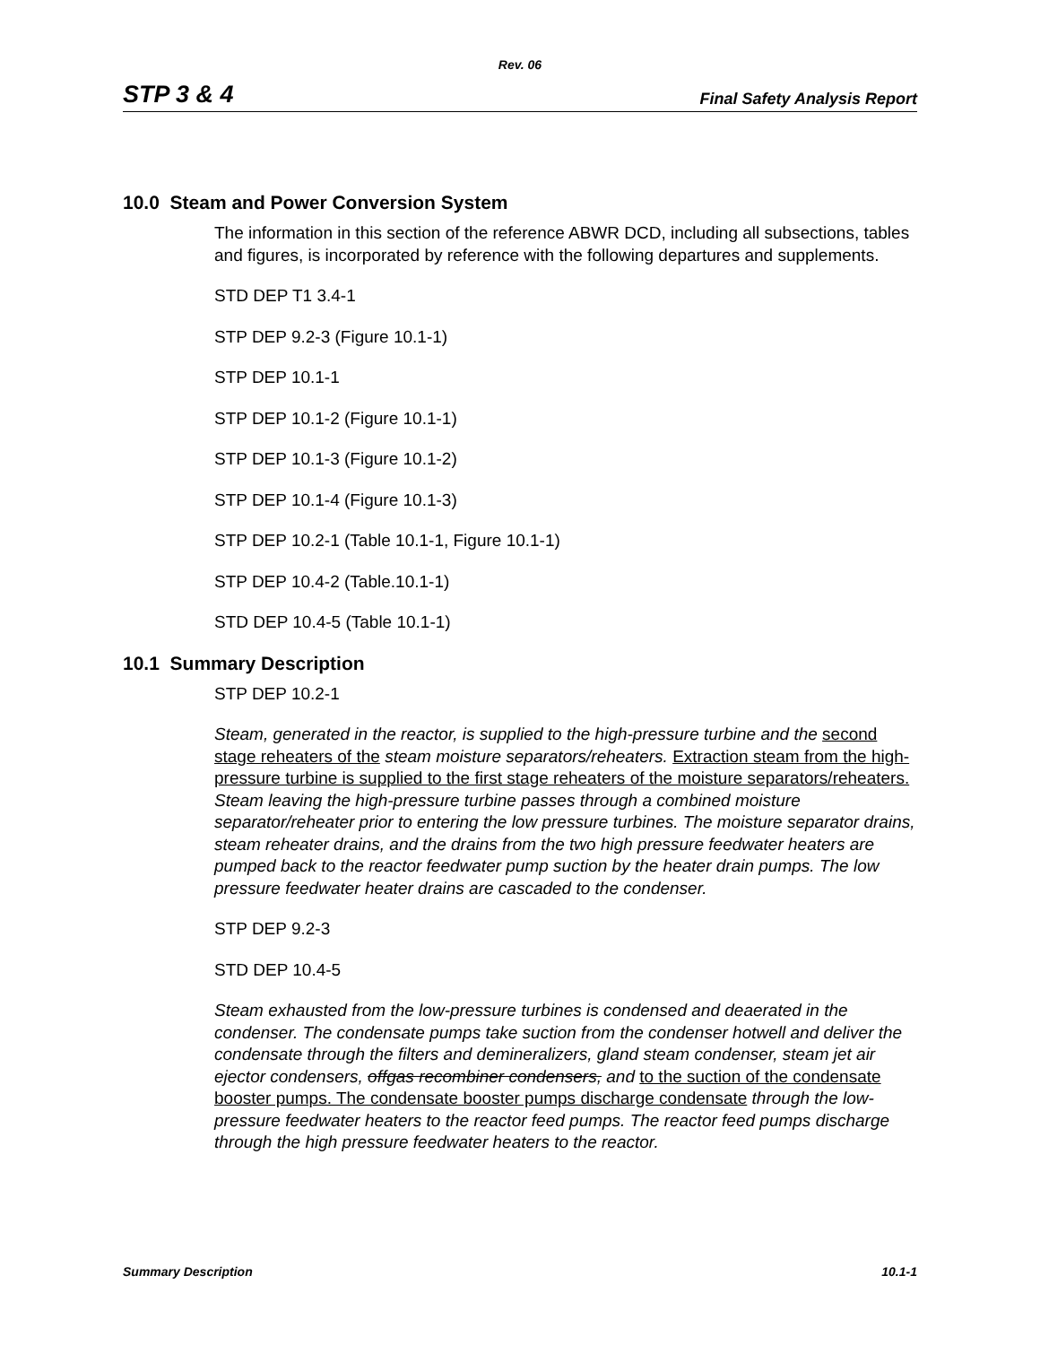Rev. 06
STP 3 & 4 Final Safety Analysis Report
10.0 Steam and Power Conversion System
The information in this section of the reference ABWR DCD, including all subsections, tables and figures, is incorporated by reference with the following departures and supplements.
STD DEP T1 3.4-1
STP DEP 9.2-3 (Figure 10.1-1)
STP DEP 10.1-1
STP DEP 10.1-2 (Figure 10.1-1)
STP DEP 10.1-3 (Figure 10.1-2)
STP DEP 10.1-4 (Figure 10.1-3)
STP DEP 10.2-1 (Table 10.1-1, Figure 10.1-1)
STP DEP 10.4-2 (Table.10.1-1)
STD DEP 10.4-5 (Table 10.1-1)
10.1 Summary Description
STP DEP 10.2-1
Steam, generated in the reactor, is supplied to the high-pressure turbine and the second stage reheaters of the steam moisture separators/reheaters. Extraction steam from the high-pressure turbine is supplied to the first stage reheaters of the moisture separators/reheaters. Steam leaving the high-pressure turbine passes through a combined moisture separator/reheater prior to entering the low pressure turbines. The moisture separator drains, steam reheater drains, and the drains from the two high pressure feedwater heaters are pumped back to the reactor feedwater pump suction by the heater drain pumps. The low pressure feedwater heater drains are cascaded to the condenser.
STP DEP 9.2-3
STD DEP 10.4-5
Steam exhausted from the low-pressure turbines is condensed and deaerated in the condenser. The condensate pumps take suction from the condenser hotwell and deliver the condensate through the filters and demineralizers, gland steam condenser, steam jet air ejector condensers, offgas recombiner condensers, and to the suction of the condensate booster pumps. The condensate booster pumps discharge condensate through the low-pressure feedwater heaters to the reactor feed pumps. The reactor feed pumps discharge through the high pressure feedwater heaters to the reactor.
Summary Description 10.1-1